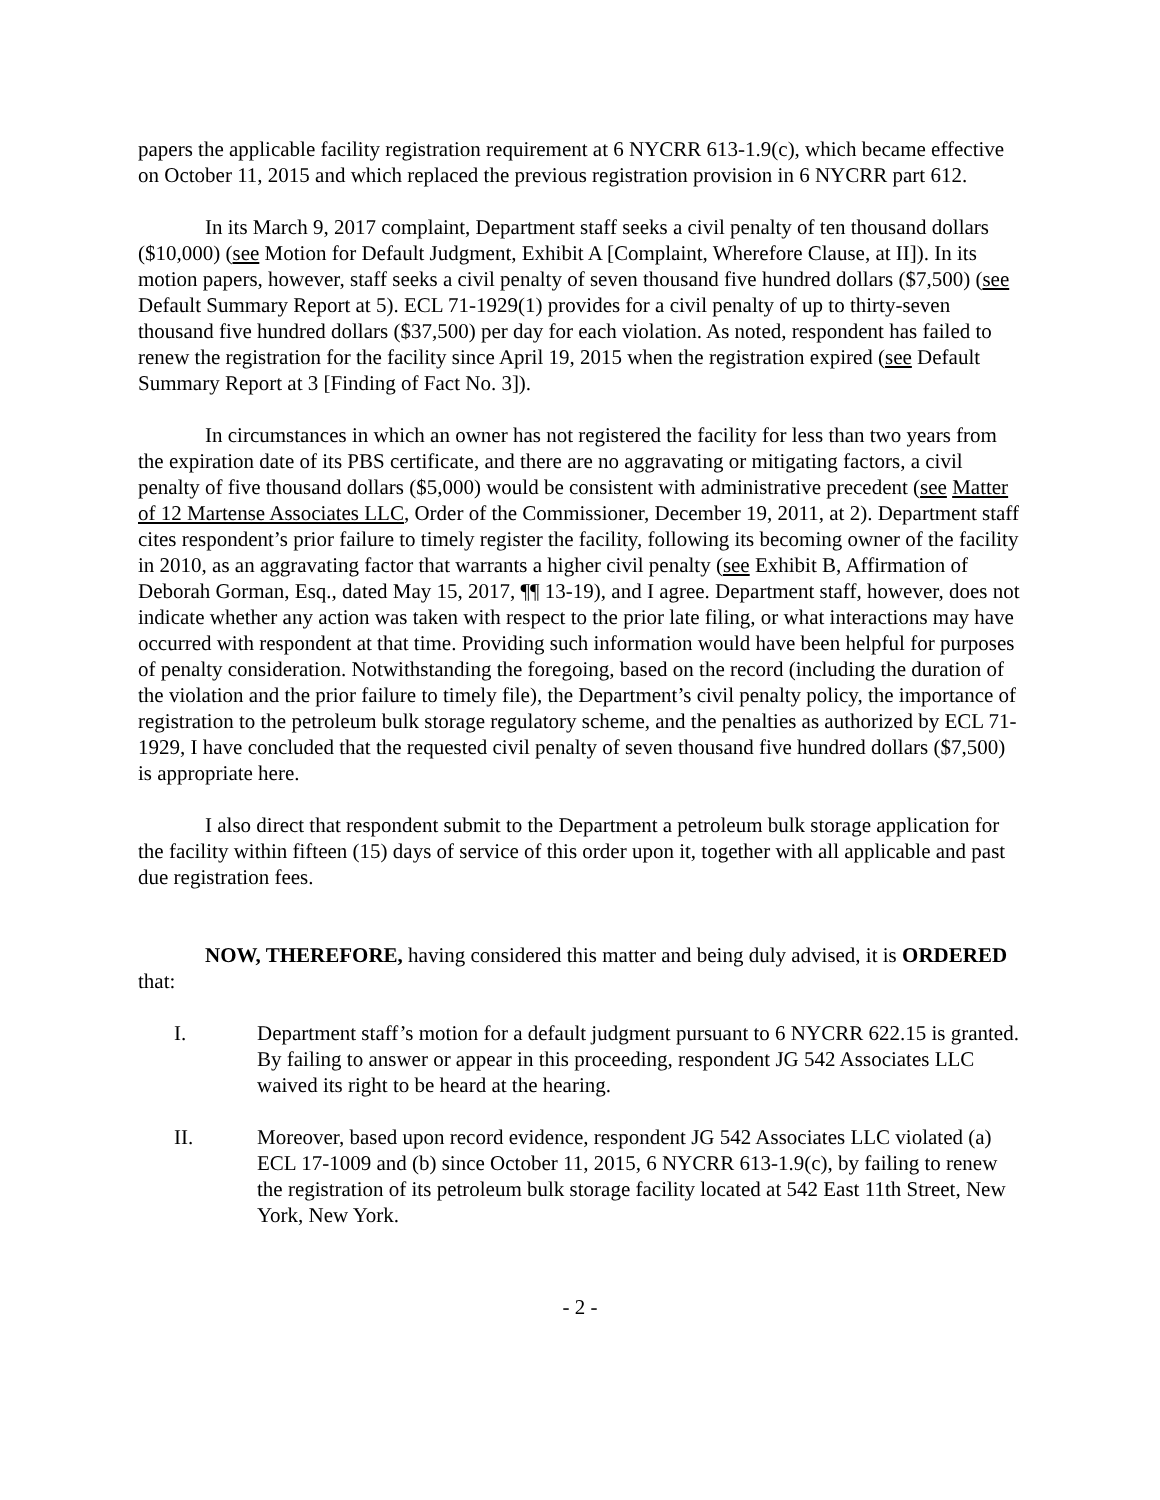papers the applicable facility registration requirement at 6 NYCRR 613-1.9(c), which became effective on October 11, 2015 and which replaced the previous registration provision in 6 NYCRR part 612.
In its March 9, 2017 complaint, Department staff seeks a civil penalty of ten thousand dollars ($10,000) (see Motion for Default Judgment, Exhibit A [Complaint, Wherefore Clause, at II]). In its motion papers, however, staff seeks a civil penalty of seven thousand five hundred dollars ($7,500) (see Default Summary Report at 5). ECL 71-1929(1) provides for a civil penalty of up to thirty-seven thousand five hundred dollars ($37,500) per day for each violation. As noted, respondent has failed to renew the registration for the facility since April 19, 2015 when the registration expired (see Default Summary Report at 3 [Finding of Fact No. 3]).
In circumstances in which an owner has not registered the facility for less than two years from the expiration date of its PBS certificate, and there are no aggravating or mitigating factors, a civil penalty of five thousand dollars ($5,000) would be consistent with administrative precedent (see Matter of 12 Martense Associates LLC, Order of the Commissioner, December 19, 2011, at 2). Department staff cites respondent’s prior failure to timely register the facility, following its becoming owner of the facility in 2010, as an aggravating factor that warrants a higher civil penalty (see Exhibit B, Affirmation of Deborah Gorman, Esq., dated May 15, 2017, ¶¶ 13-19), and I agree. Department staff, however, does not indicate whether any action was taken with respect to the prior late filing, or what interactions may have occurred with respondent at that time. Providing such information would have been helpful for purposes of penalty consideration. Notwithstanding the foregoing, based on the record (including the duration of the violation and the prior failure to timely file), the Department’s civil penalty policy, the importance of registration to the petroleum bulk storage regulatory scheme, and the penalties as authorized by ECL 71-1929, I have concluded that the requested civil penalty of seven thousand five hundred dollars ($7,500) is appropriate here.
I also direct that respondent submit to the Department a petroleum bulk storage application for the facility within fifteen (15) days of service of this order upon it, together with all applicable and past due registration fees.
NOW, THEREFORE, having considered this matter and being duly advised, it is ORDERED that:
I. Department staff’s motion for a default judgment pursuant to 6 NYCRR 622.15 is granted. By failing to answer or appear in this proceeding, respondent JG 542 Associates LLC waived its right to be heard at the hearing.
II. Moreover, based upon record evidence, respondent JG 542 Associates LLC violated (a) ECL 17-1009 and (b) since October 11, 2015, 6 NYCRR 613-1.9(c), by failing to renew the registration of its petroleum bulk storage facility located at 542 East 11th Street, New York, New York.
- 2 -